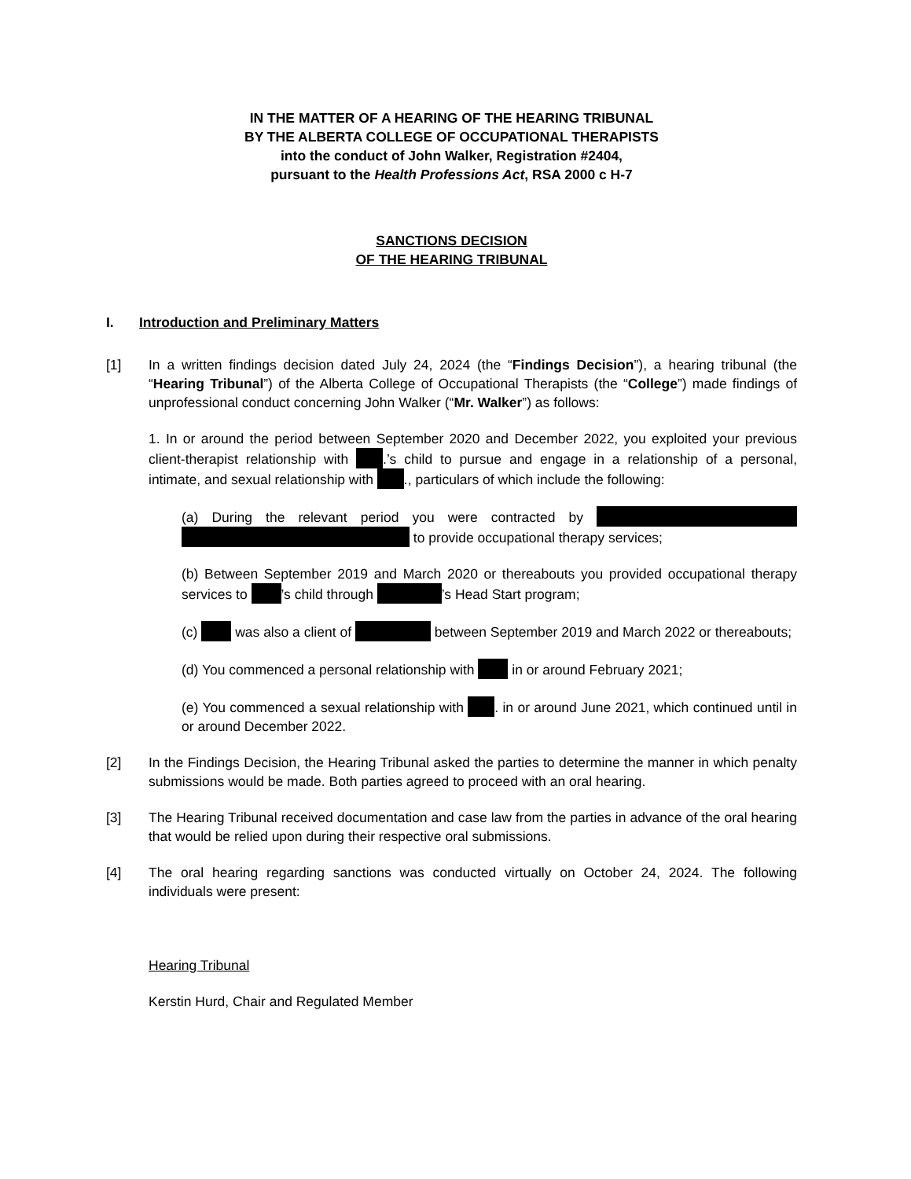IN THE MATTER OF A HEARING OF THE HEARING TRIBUNAL
BY THE ALBERTA COLLEGE OF OCCUPATIONAL THERAPISTS
into the conduct of John Walker, Registration #2404,
pursuant to the Health Professions Act, RSA 2000 c H-7
SANCTIONS DECISION
OF THE HEARING TRIBUNAL
I. Introduction and Preliminary Matters
[1] In a written findings decision dated July 24, 2024 (the “Findings Decision”), a hearing tribunal (the “Hearing Tribunal”) of the Alberta College of Occupational Therapists (the “College”) made findings of unprofessional conduct concerning John Walker (“Mr. Walker”) as follows:
1. In or around the period between September 2020 and December 2022, you exploited your previous client-therapist relationship with .’s child to pursue and engage in a relationship of a personal, intimate, and sexual relationship with ., particulars of which include the following:
(a) During the relevant period you were contracted by to provide occupational therapy services;
(b) Between September 2019 and March 2020 or thereabouts you provided occupational therapy services to ’s child through ’s Head Start program;
(c) was also a client of between September 2019 and March 2022 or thereabouts;
(d) You commenced a personal relationship with in or around February 2021;
(e) You commenced a sexual relationship with . in or around June 2021, which continued until in or around December 2022.
[2] In the Findings Decision, the Hearing Tribunal asked the parties to determine the manner in which penalty submissions would be made. Both parties agreed to proceed with an oral hearing.
[3] The Hearing Tribunal received documentation and case law from the parties in advance of the oral hearing that would be relied upon during their respective oral submissions.
[4] The oral hearing regarding sanctions was conducted virtually on October 24, 2024. The following individuals were present:
Hearing Tribunal
Kerstin Hurd, Chair and Regulated Member